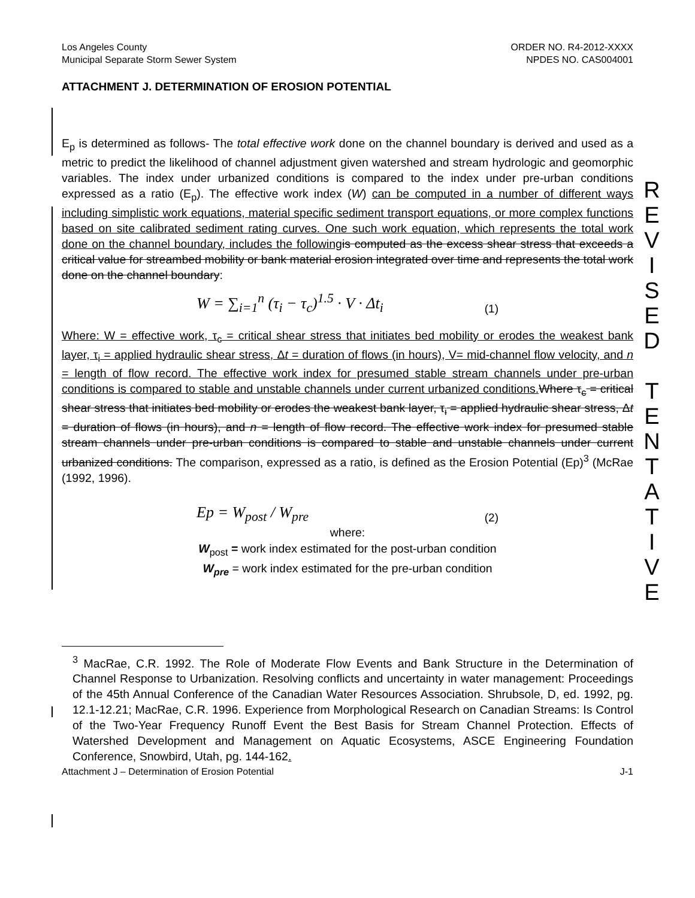Los Angeles County
Municipal Separate Storm Sewer System
ORDER NO. R4-2012-XXXX
NPDES NO. CAS004001
ATTACHMENT J. DETERMINATION OF EROSION POTENTIAL
E<sub>p</sub> is determined as follows- The total effective work done on the channel boundary is derived and used as a metric to predict the likelihood of channel adjustment given watershed and stream hydrologic and geomorphic variables. The index under urbanized conditions is compared to the index under pre-urban conditions expressed as a ratio (E<sub>p</sub>). The effective work index (W) can be computed in a number of different ways including simplistic work equations, material specific sediment transport equations, or more complex functions based on site calibrated sediment rating curves. One such work equation, which represents the total work done on the channel boundary, includes the following is computed as the excess shear stress that exceeds a critical value for streambed mobility or bank material erosion integrated over time and represents the total work done on the channel boundary:
W = ∑<sub>i=1</sub><sup>n</sup> (τ<sub>i</sub> − τ<sub>c</sub>)<sup>1.5</sup> · V · Δt<sub>i</sub> (1)
Where: W = effective work, τ<sub>c</sub> = critical shear stress that initiates bed mobility or erodes the weakest bank layer, τ<sub>i</sub> = applied hydraulic shear stress, Δt = duration of flows (in hours), V= mid-channel flow velocity, and n = length of flow record. The effective work index for presumed stable stream channels under pre-urban conditions is compared to stable and unstable channels under current urbanized conditions. Where τ<sub>c</sub> = critical shear stress that initiates bed mobility or erodes the weakest bank layer, τ<sub>i</sub> = applied hydraulic shear stress, Δt = duration of flows (in hours), and n = length of flow record. The effective work index for presumed stable stream channels under pre-urban conditions is compared to stable and unstable channels under current urbanized conditions. The comparison, expressed as a ratio, is defined as the Erosion Potential (Ep)<sup>3</sup> (McRae (1992, 1996).
Ep = W<sub>post</sub> / W<sub>pre</sub> (2)
where:
W<sub>post</sub> = work index estimated for the post-urban condition
W<sub>pre</sub> = work index estimated for the pre-urban condition
<sup>3</sup> MacRae, C.R. 1992. The Role of Moderate Flow Events and Bank Structure in the Determination of Channel Response to Urbanization. Resolving conflicts and uncertainty in water management: Proceedings of the 45th Annual Conference of the Canadian Water Resources Association. Shrubsole, D, ed. 1992, pg. 12.1-12.21; MacRae, C.R. 1996. Experience from Morphological Research on Canadian Streams: Is Control of the Two-Year Frequency Runoff Event the Best Basis for Stream Channel Protection. Effects of Watershed Development and Management on Aquatic Ecosystems, ASCE Engineering Foundation Conference, Snowbird, Utah, pg. 144-162.
Attachment J – Determination of Erosion Potential J-1
R
E
V
I
S
E
D
T
E
N
T
A
T
I
V
E